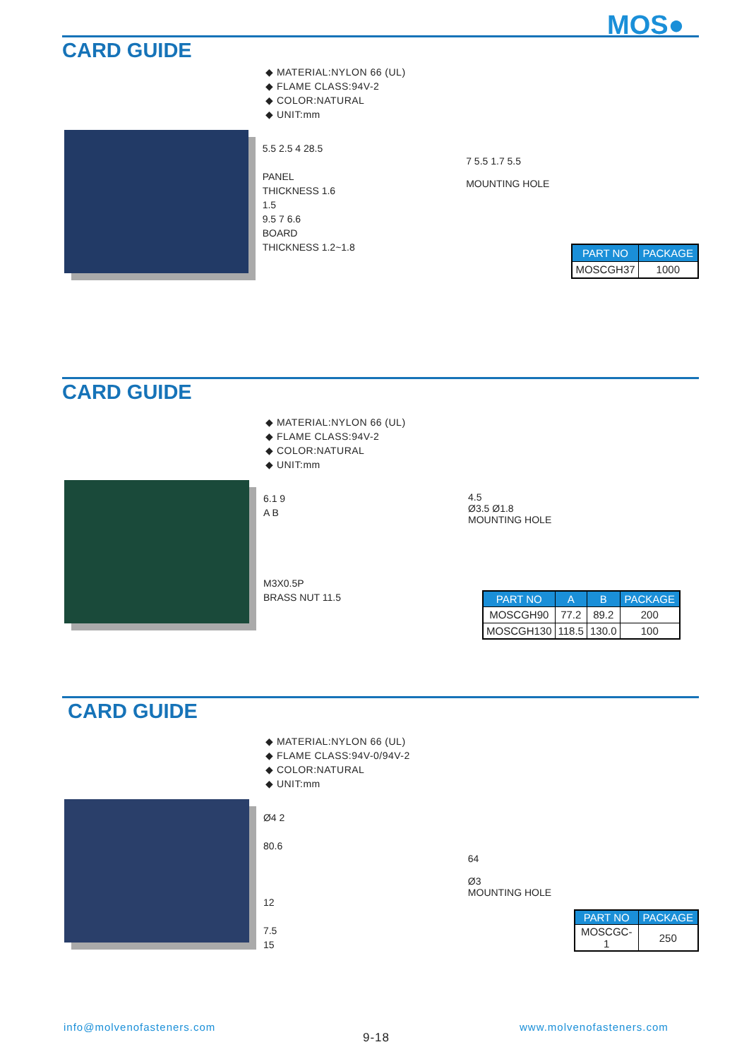MOS●
CARD GUIDE
◆ MATERIAL:NYLON 66 (UL)
◆ FLAME CLASS:94V-2
◆ COLOR:NATURAL
◆ UNIT:mm
5.5 2.5 4 28.5
PANEL
THICKNESS 1.6
1.5
9.5 7 6.6
BOARD
THICKNESS 1.2~1.8
7 5.5 1.7 5.5
MOUNTING HOLE
| PART NO | PACKAGE |
| --- | --- |
| MOSCGH37 | 1000 |
CARD GUIDE
◆ MATERIAL:NYLON 66 (UL)
◆ FLAME CLASS:94V-2
◆ COLOR:NATURAL
◆ UNIT:mm
6.1 9
A B
M3X0.5P
BRASS NUT 11.5
4.5
Ø3.5 Ø1.8
MOUNTING HOLE
| PART NO | A | B | PACKAGE |
| --- | --- | --- | --- |
| MOSCGH90 | 77.2 | 89.2 | 200 |
| MOSCGH130 | 118.5 | 130.0 | 100 |
CARD GUIDE
◆ MATERIAL:NYLON 66 (UL)
◆ FLAME CLASS:94V-0/94V-2
◆ COLOR:NATURAL
◆ UNIT:mm
Ø4 2
80.6
12
7.5
15
64
Ø3
MOUNTING HOLE
| PART NO | PACKAGE |
| --- | --- |
| MOSCGC-1 | 250 |
info@molvenofasteners.com
9-18
www.molvenofasteners.com